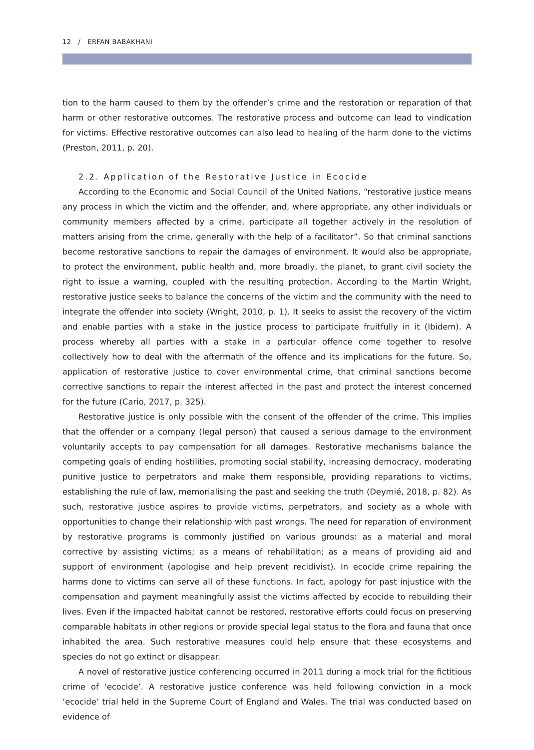12 / ERFAN BABAKHANI
tion to the harm caused to them by the offender’s crime and the restoration or reparation of that harm or other restorative outcomes. The restorative process and outcome can lead to vindication for victims. Effective restorative outcomes can also lead to healing of the harm done to the victims (Preston, 2011, p. 20).
2.2. Application of the Restorative Justice in Ecocide
According to the Economic and Social Council of the United Nations, “restorative justice means any process in which the victim and the offender, and, where appropriate, any other individuals or community members affected by a crime, participate all together actively in the resolution of matters arising from the crime, generally with the help of a facilitator”. So that criminal sanctions become restorative sanctions to repair the damages of environment. It would also be appropriate, to protect the environment, public health and, more broadly, the planet, to grant civil society the right to issue a warning, coupled with the resulting protection. According to the Martin Wright, restorative justice seeks to balance the concerns of the victim and the community with the need to integrate the offender into society (Wright, 2010, p. 1). It seeks to assist the recovery of the victim and enable parties with a stake in the justice process to participate fruitfully in it (Ibidem). A process whereby all parties with a stake in a particular offence come together to resolve collectively how to deal with the aftermath of the offence and its implications for the future. So, application of restorative justice to cover environmental crime, that criminal sanctions become corrective sanctions to repair the interest affected in the past and protect the interest concerned for the future (Cario, 2017, p. 325).
Restorative justice is only possible with the consent of the offender of the crime. This implies that the offender or a company (legal person) that caused a serious damage to the environment voluntarily accepts to pay compensation for all damages. Restorative mechanisms balance the competing goals of ending hostilities, promoting social stability, increasing democracy, moderating punitive justice to perpetrators and make them responsible, providing reparations to victims, establishing the rule of law, memorialising the past and seeking the truth (Deymié, 2018, p. 82). As such, restorative justice aspires to provide victims, perpetrators, and society as a whole with opportunities to change their relationship with past wrongs. The need for reparation of environment by restorative programs is commonly justified on various grounds: as a material and moral corrective by assisting victims; as a means of rehabilitation; as a means of providing aid and support of environment (apologise and help prevent recidivist). In ecocide crime repairing the harms done to victims can serve all of these functions. In fact, apology for past injustice with the compensation and payment meaningfully assist the victims affected by ecocide to rebuilding their lives. Even if the impacted habitat cannot be restored, restorative efforts could focus on preserving comparable habitats in other regions or provide special legal status to the flora and fauna that once inhabited the area. Such restorative measures could help ensure that these ecosystems and species do not go extinct or disappear.
A novel of restorative justice conferencing occurred in 2011 during a mock trial for the fictitious crime of ‘ecocide’. A restorative justice conference was held following conviction in a mock ‘ecocide’ trial held in the Supreme Court of England and Wales. The trial was conducted based on evidence of